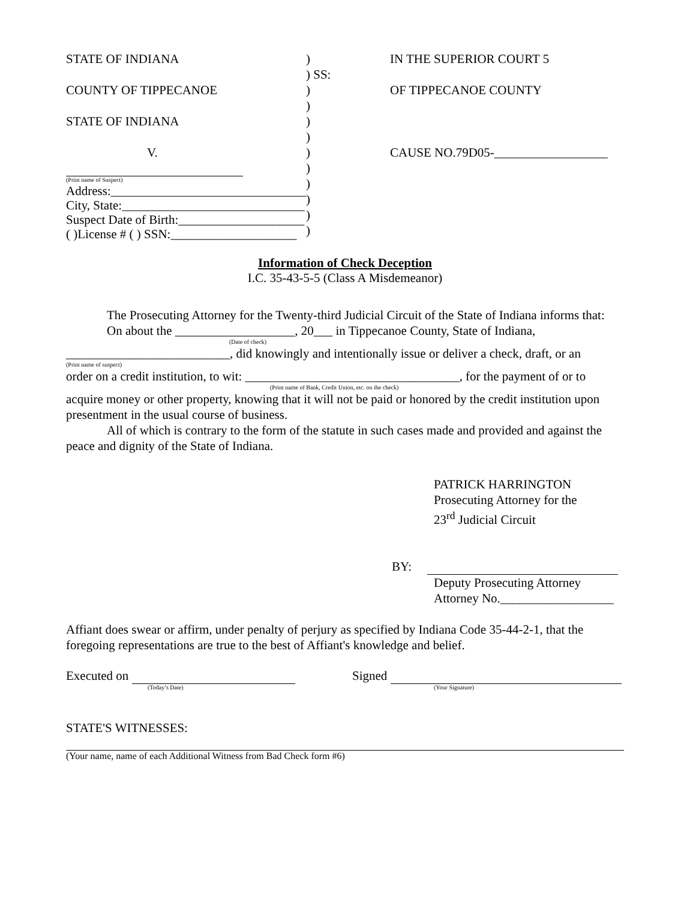STATE OF INDIANA
COUNTY OF TIPPECANOE
STATE OF INDIANA
V.
(Print name of Suspect)
Address:_______________________________
City, State:_____________________________
Suspect Date of Birth:____________________
( )License # ( ) SSN:____________________
)
) SS:
)
)
)
)
)
)
)
)
)
)
IN THE SUPERIOR COURT 5
OF TIPPECANOE COUNTY
CAUSE NO.79D05-__________________
Information of Check Deception
I.C. 35-43-5-5 (Class A Misdemeanor)
The Prosecuting Attorney for the Twenty-third Judicial Circuit of the State of Indiana informs that:
On about the ___________________, 20___ in Tippecanoe County, State of Indiana,
(Date of check)
__________________________, did knowingly and intentionally issue or deliver a check, draft, or an
(Print name of suspect)
order on a credit institution, to wit: __________________________________, for the payment of or to
(Print name of Bank, Credit Union, etc. on the check)
acquire money or other property, knowing that it will not be paid or honored by the credit institution upon presentment in the usual course of business.
All of which is contrary to the form of the statute in such cases made and provided and against the peace and dignity of the State of Indiana.
PATRICK HARRINGTON
Prosecuting Attorney for the
23<sup>rd</sup> Judicial Circuit
BY:
Deputy Prosecuting Attorney
Attorney No.__________________
Affiant does swear or affirm, under penalty of perjury as specified by Indiana Code 35-44-2-1, that the foregoing representations are true to the best of Affiant's knowledge and belief.
Executed on
(Today’s Date)
Signed
(Your Signature)
STATE'S WITNESSES:
(Your name, name of each Additional Witness from Bad Check form #6)